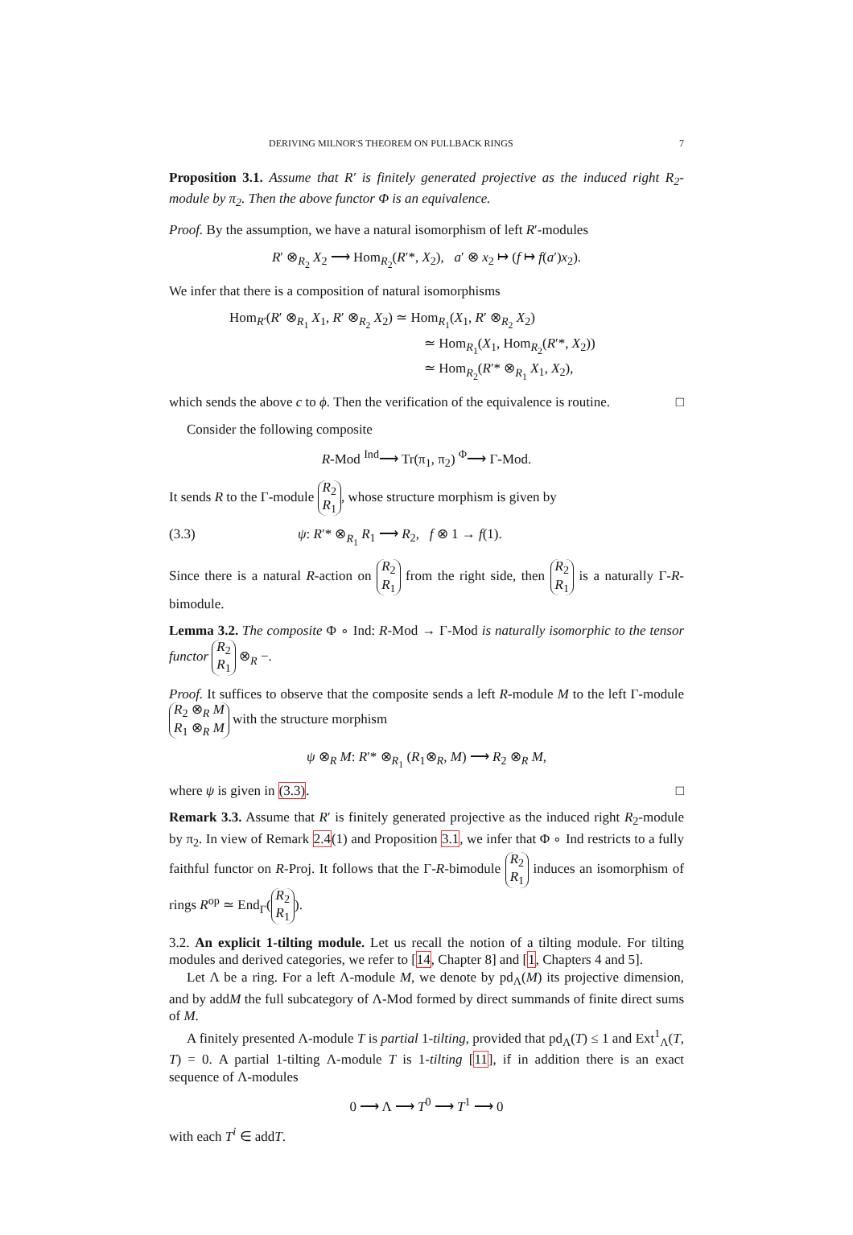DERIVING MILNOR'S THEOREM ON PULLBACK RINGS 7
Proposition 3.1. Assume that R′ is finitely generated projective as the induced right R<sub>2</sub>-module by π<sub>2</sub>. Then the above functor Φ is an equivalence.
Proof. By the assumption, we have a natural isomorphism of left R′-modules
R′ ⊗<sub>R<sub>2</sub></sub> X<sub>2</sub> ⟶ Hom<sub>R<sub>2</sub></sub>(R′*, X<sub>2</sub>), a′ ⊗ x<sub>2</sub> ↦ (f ↦ f(a′)x<sub>2</sub>).
We infer that there is a composition of natural isomorphisms
Hom<sub>R′</sub>(R′ ⊗<sub>R<sub>1</sub></sub> X<sub>1</sub>, R′ ⊗<sub>R<sub>2</sub></sub> X<sub>2</sub>) ≃ Hom<sub>R<sub>1</sub></sub>(X<sub>1</sub>, R′ ⊗<sub>R<sub>2</sub></sub> X<sub>2</sub>)
≃ Hom<sub>R<sub>1</sub></sub>(X<sub>1</sub>, Hom<sub>R<sub>2</sub></sub>(R′*, X<sub>2</sub>))
≃ Hom<sub>R<sub>2</sub></sub>(R′* ⊗<sub>R<sub>1</sub></sub> X<sub>1</sub>, X<sub>2</sub>),
which sends the above c to ϕ. Then the verification of the equivalence is routine. □
Consider the following composite
R-Mod <sup>Ind</sup>⟶ Tr(π<sub>1</sub>, π<sub>2</sub>) <sup>Φ</sup>⟶ Γ-Mod.
It sends R to the Γ-module R<sub>2</sub>
R<sub>1</sub>, whose structure morphism is given by
(3.3) ψ: R′* ⊗<sub>R<sub>1</sub></sub> R<sub>1</sub> ⟶ R<sub>2</sub>, f ⊗ 1 → f(1).
Since there is a natural R-action on R<sub>2</sub>
R<sub>1</sub> from the right side, then R<sub>2</sub>
R<sub>1</sub> is a naturally Γ-R-bimodule.
Lemma 3.2. The composite Φ ∘ Ind: R-Mod → Γ-Mod is naturally isomorphic to the tensor functor R<sub>2</sub>
R<sub>1</sub> ⊗<sub>R</sub> −.
Proof. It suffices to observe that the composite sends a left R-module M to the left Γ-module R<sub>2</sub> ⊗<sub>R</sub> M
R<sub>1</sub> ⊗<sub>R</sub> M with the structure morphism
ψ ⊗<sub>R</sub> M: R′* ⊗<sub>R<sub>1</sub></sub> (R<sub>1</sub>⊗<sub>R</sub>, M) ⟶ R<sub>2</sub> ⊗<sub>R</sub> M,
where ψ is given in (3.3). □
Remark 3.3. Assume that R′ is finitely generated projective as the induced right R<sub>2</sub>-module by π<sub>2</sub>. In view of Remark 2.4(1) and Proposition 3.1, we infer that Φ ∘ Ind restricts to a fully faithful functor on R-Proj. It follows that the Γ-R-bimodule R<sub>2</sub>
R<sub>1</sub> induces an isomorphism of rings R<sup>op</sup> ≃ End<sub>Γ</sub>(R<sub>2</sub>
R<sub>1</sub>).
3.2. An explicit 1-tilting module. Let us recall the notion of a tilting module. For tilting modules and derived categories, we refer to [14, Chapter 8] and [1, Chapters 4 and 5].
Let Λ be a ring. For a left Λ-module M, we denote by pd<sub>Λ</sub>(M) its projective dimension, and by addM the full subcategory of Λ-Mod formed by direct summands of finite direct sums of M.
A finitely presented Λ-module T is partial 1-tilting, provided that pd<sub>Λ</sub>(T) ≤ 1 and Ext<sup>1</sup><sub>Λ</sub>(T, T) = 0. A partial 1-tilting Λ-module T is 1-tilting [11], if in addition there is an exact sequence of Λ-modules
0 ⟶ Λ ⟶ T<sup>0</sup> ⟶ T<sup>1</sup> ⟶ 0
with each T<sup>i</sup> ∈ addT.